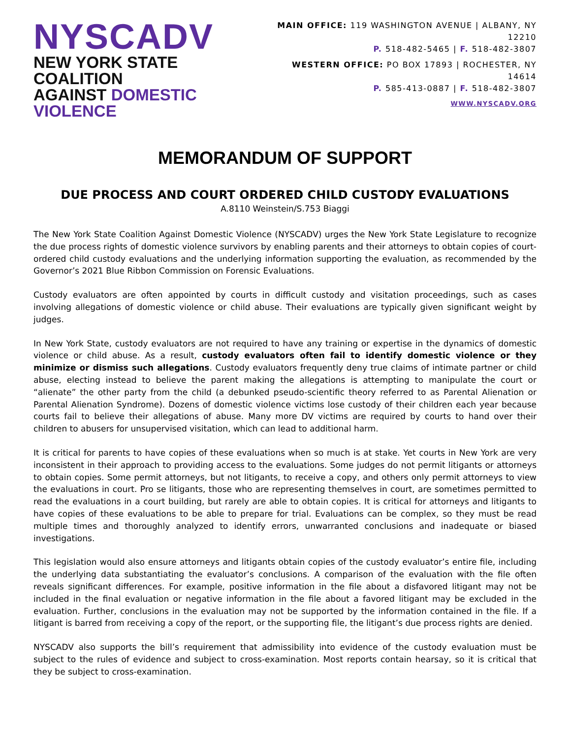NYSCADV
NEW YORK STATE COALITION
AGAINST DOMESTIC VIOLENCE
MAIN OFFICE: 119 WASHINGTON AVENUE | ALBANY, NY 12210
P. 518-482-5465 | F. 518-482-3807
WESTERN OFFICE: PO BOX 17893 | ROCHESTER, NY 14614
P. 585-413-0887 | F. 518-482-3807
WWW.NYSCADV.ORG
MEMORANDUM OF SUPPORT
DUE PROCESS AND COURT ORDERED CHILD CUSTODY EVALUATIONS
A.8110 Weinstein/S.753 Biaggi
The New York State Coalition Against Domestic Violence (NYSCADV) urges the New York State Legislature to recognize the due process rights of domestic violence survivors by enabling parents and their attorneys to obtain copies of court-ordered child custody evaluations and the underlying information supporting the evaluation, as recommended by the Governor’s 2021 Blue Ribbon Commission on Forensic Evaluations.
Custody evaluators are often appointed by courts in difficult custody and visitation proceedings, such as cases involving allegations of domestic violence or child abuse. Their evaluations are typically given significant weight by judges.
In New York State, custody evaluators are not required to have any training or expertise in the dynamics of domestic violence or child abuse. As a result, custody evaluators often fail to identify domestic violence or they minimize or dismiss such allegations. Custody evaluators frequently deny true claims of intimate partner or child abuse, electing instead to believe the parent making the allegations is attempting to manipulate the court or “alienate” the other party from the child (a debunked pseudo-scientific theory referred to as Parental Alienation or Parental Alienation Syndrome). Dozens of domestic violence victims lose custody of their children each year because courts fail to believe their allegations of abuse. Many more DV victims are required by courts to hand over their children to abusers for unsupervised visitation, which can lead to additional harm.
It is critical for parents to have copies of these evaluations when so much is at stake. Yet courts in New York are very inconsistent in their approach to providing access to the evaluations. Some judges do not permit litigants or attorneys to obtain copies. Some permit attorneys, but not litigants, to receive a copy, and others only permit attorneys to view the evaluations in court. Pro se litigants, those who are representing themselves in court, are sometimes permitted to read the evaluations in a court building, but rarely are able to obtain copies. It is critical for attorneys and litigants to have copies of these evaluations to be able to prepare for trial. Evaluations can be complex, so they must be read multiple times and thoroughly analyzed to identify errors, unwarranted conclusions and inadequate or biased investigations.
This legislation would also ensure attorneys and litigants obtain copies of the custody evaluator’s entire file, including the underlying data substantiating the evaluator’s conclusions. A comparison of the evaluation with the file often reveals significant differences. For example, positive information in the file about a disfavored litigant may not be included in the final evaluation or negative information in the file about a favored litigant may be excluded in the evaluation. Further, conclusions in the evaluation may not be supported by the information contained in the file. If a litigant is barred from receiving a copy of the report, or the supporting file, the litigant’s due process rights are denied.
NYSCADV also supports the bill’s requirement that admissibility into evidence of the custody evaluation must be subject to the rules of evidence and subject to cross-examination. Most reports contain hearsay, so it is critical that they be subject to cross-examination.